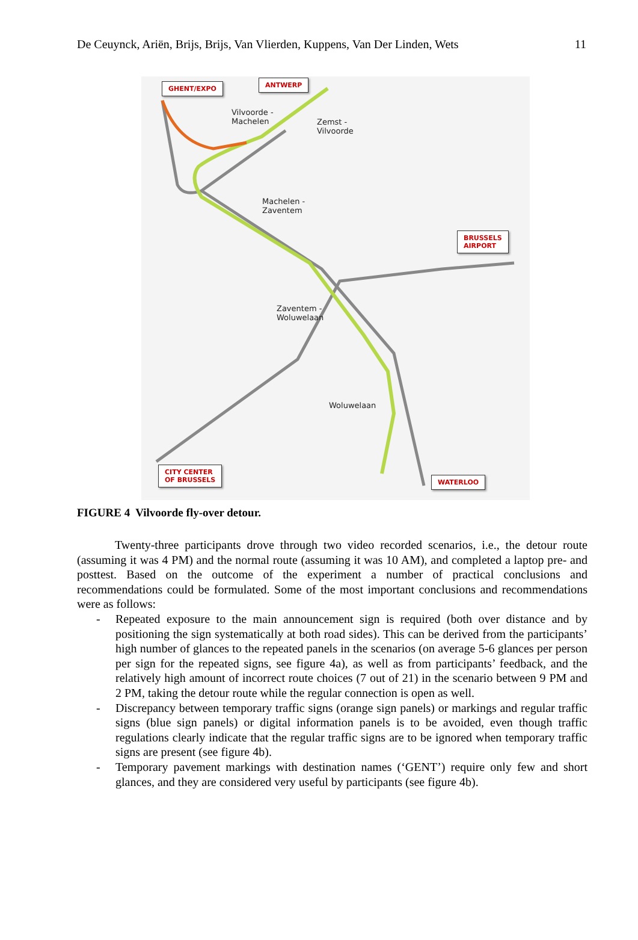De Ceuynck, Ariën, Brijs, Brijs, Van Vlierden, Kuppens, Van Der Linden, Wets
11
GHENT/EXPO ANTWERP
Vilvoorde -
Machelen
Zemst -
Vilvoorde
Machelen -
Zaventem
BRUSSELS
AIRPORT
Zaventem -
Woluwelaan
Woluwelaan
CITY CENTER
OF BRUSSELS
WATERLOO
FIGURE 4 Vilvoorde fly-over detour.
Twenty-three participants drove through two video recorded scenarios, i.e., the detour route (assuming it was 4 PM) and the normal route (assuming it was 10 AM), and completed a laptop pre- and posttest. Based on the outcome of the experiment a number of practical conclusions and recommendations could be formulated. Some of the most important conclusions and recommendations were as follows:
- Repeated exposure to the main announcement sign is required (both over distance and by positioning the sign systematically at both road sides). This can be derived from the participants’ high number of glances to the repeated panels in the scenarios (on average 5-6 glances per person per sign for the repeated signs, see figure 4a), as well as from participants’ feedback, and the relatively high amount of incorrect route choices (7 out of 21) in the scenario between 9 PM and 2 PM, taking the detour route while the regular connection is open as well.
- Discrepancy between temporary traffic signs (orange sign panels) or markings and regular traffic signs (blue sign panels) or digital information panels is to be avoided, even though traffic regulations clearly indicate that the regular traffic signs are to be ignored when temporary traffic signs are present (see figure 4b).
- Temporary pavement markings with destination names (‘GENT’) require only few and short glances, and they are considered very useful by participants (see figure 4b).